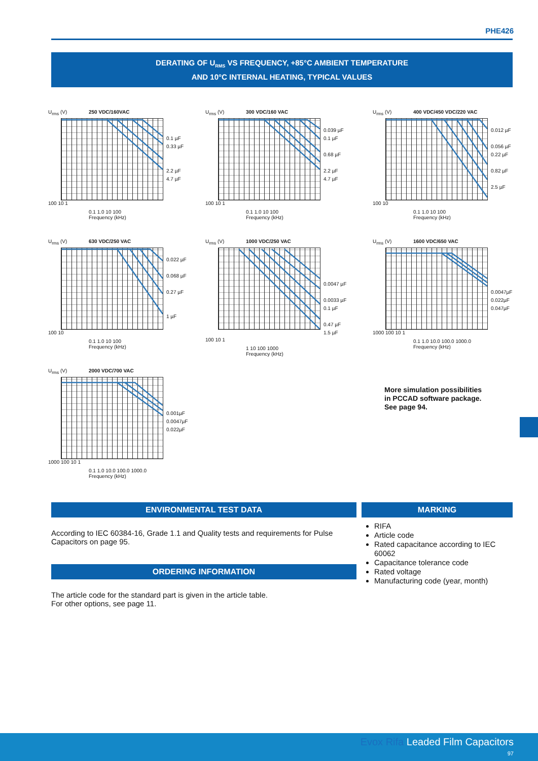PHE426
DERATING OF U<sub>RMS</sub> VS FREQUENCY, +85°C AMBIENT TEMPERATURE
AND 10°C INTERNAL HEATING, TYPICAL VALUES
U<sub>rms</sub> (V) 250 VDC/160VAC
0.1 µF
0.33 µF
2.2 µF
4.7 µF
100 10 1
0.1 1.0 10 100
Frequency (kHz)
U<sub>rms</sub> (V) 300 VDC/160 VAC
0.039 µF
0.1 µF
0.68 µF
2.2 µF
4.7 µF
100 10 1
0.1 1.0 10 100
Frequency (kHz)
U<sub>rms</sub> (V) 400 VDC/450 VDC/220 VAC
0.012 µF
0.056 µF
0.22 µF
0.82 µF
2.5 µF
100 10
0.1 1.0 10 100
Frequency (kHz)
U<sub>rms</sub> (V) 630 VDC/250 VAC
0.022 µF
0.068 µF
0.27 µF
1 µF
100 10
0.1 1.0 10 100
Frequency (kHz)
U<sub>rms</sub> (V) 1000 VDC/250 VAC
0.0047 µF
0.0033 µF
0.1 µF
0.47 µF
1.5 µF
100 10 1
1 10 100 1000
Frequency (kHz)
U<sub>rms</sub> (V) 1600 VDC/650 VAC
0.0047µF
0.022µF
0.047µF
1000 100 10 1
0.1 1.0 10.0 100.0 1000.0
Frequency (kHz)
U<sub>rms</sub> (V) 2000 VDC/700 VAC
0.001µF
0.0047µF
0.022µF
1000 100 10 1
0.1 1.0 10.0 100.0 1000.0
Frequency (kHz)
More simulation possibilities
in PCCAD software package.
See page 94.
ENVIRONMENTAL TEST DATA
According to IEC 60384-16, Grade 1.1 and Quality tests and requirements for Pulse Capacitors on page 95.
ORDERING INFORMATION
The article code for the standard part is given in the article table.
For other options, see page 11.
MARKING
RIFA
Article code
Rated capacitance according to IEC 60062
Capacitance tolerance code
Rated voltage
Manufacturing code (year, month)
Evox Rifa Leaded Film Capacitors
97